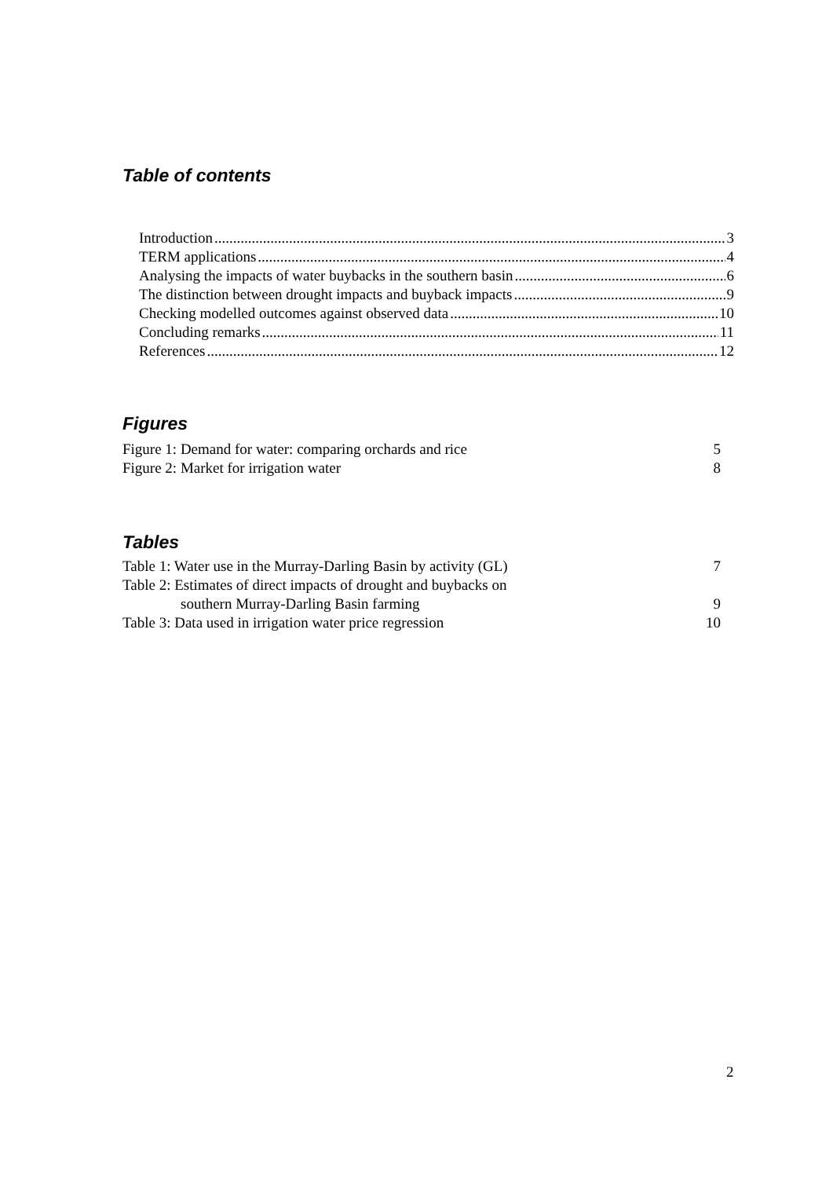Table of contents
Introduction 3
TERM applications 4
Analysing the impacts of water buybacks in the southern basin 6
The distinction between drought impacts and buyback impacts 9
Checking modelled outcomes against observed data 10
Concluding remarks 11
References 12
Figures
Figure 1: Demand for water: comparing orchards and rice 5
Figure 2: Market for irrigation water 8
Tables
Table 1: Water use in the Murray-Darling Basin by activity (GL) 7
Table 2: Estimates of direct impacts of drought and buybacks on
southern Murray-Darling Basin farming 9
Table 3: Data used in irrigation water price regression 10
2